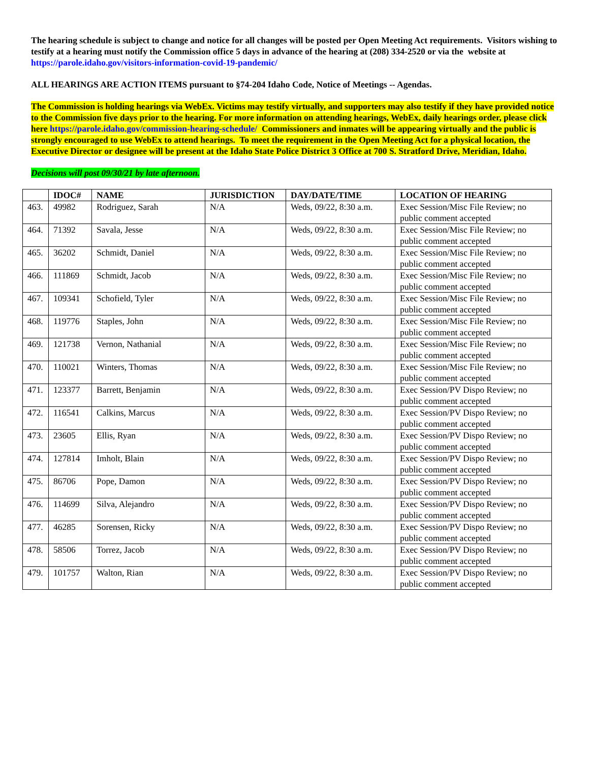The hearing schedule is subject to change and notice for all changes will be posted per Open Meeting Act requirements. Visitors wishing to testify at a hearing must notify the Commission office 5 days in advance of the hearing at (208) 334-2520 or via the website at https://parole.idaho.gov/visitors-information-covid-19-pandemic/
ALL HEARINGS ARE ACTION ITEMS pursuant to §74-204 Idaho Code, Notice of Meetings -- Agendas.
The Commission is holding hearings via WebEx. Victims may testify virtually, and supporters may also testify if they have provided notice to the Commission five days prior to the hearing. For more information on attending hearings, WebEx, daily hearings order, please click here https://parole.idaho.gov/commission-hearing-schedule/ Commissioners and inmates will be appearing virtually and the public is strongly encouraged to use WebEx to attend hearings. To meet the requirement in the Open Meeting Act for a physical location, the Executive Director or designee will be present at the Idaho State Police District 3 Office at 700 S. Stratford Drive, Meridian, Idaho.
Decisions will post 09/30/21 by late afternoon.
| | IDOC# | NAME | JURISDICTION | DAY/DATE/TIME | LOCATION OF HEARING |
| --- | --- | --- | --- | --- | --- |
| 463. | 49982 | Rodriguez, Sarah | N/A | Weds, 09/22, 8:30 a.m. | Exec Session/Misc File Review; no public comment accepted |
| 464. | 71392 | Savala, Jesse | N/A | Weds, 09/22, 8:30 a.m. | Exec Session/Misc File Review; no public comment accepted |
| 465. | 36202 | Schmidt, Daniel | N/A | Weds, 09/22, 8:30 a.m. | Exec Session/Misc File Review; no public comment accepted |
| 466. | 111869 | Schmidt, Jacob | N/A | Weds, 09/22, 8:30 a.m. | Exec Session/Misc File Review; no public comment accepted |
| 467. | 109341 | Schofield, Tyler | N/A | Weds, 09/22, 8:30 a.m. | Exec Session/Misc File Review; no public comment accepted |
| 468. | 119776 | Staples, John | N/A | Weds, 09/22, 8:30 a.m. | Exec Session/Misc File Review; no public comment accepted |
| 469. | 121738 | Vernon, Nathanial | N/A | Weds, 09/22, 8:30 a.m. | Exec Session/Misc File Review; no public comment accepted |
| 470. | 110021 | Winters, Thomas | N/A | Weds, 09/22, 8:30 a.m. | Exec Session/Misc File Review; no public comment accepted |
| 471. | 123377 | Barrett, Benjamin | N/A | Weds, 09/22, 8:30 a.m. | Exec Session/PV Dispo Review; no public comment accepted |
| 472. | 116541 | Calkins, Marcus | N/A | Weds, 09/22, 8:30 a.m. | Exec Session/PV Dispo Review; no public comment accepted |
| 473. | 23605 | Ellis, Ryan | N/A | Weds, 09/22, 8:30 a.m. | Exec Session/PV Dispo Review; no public comment accepted |
| 474. | 127814 | Imholt, Blain | N/A | Weds, 09/22, 8:30 a.m. | Exec Session/PV Dispo Review; no public comment accepted |
| 475. | 86706 | Pope, Damon | N/A | Weds, 09/22, 8:30 a.m. | Exec Session/PV Dispo Review; no public comment accepted |
| 476. | 114699 | Silva, Alejandro | N/A | Weds, 09/22, 8:30 a.m. | Exec Session/PV Dispo Review; no public comment accepted |
| 477. | 46285 | Sorensen, Ricky | N/A | Weds, 09/22, 8:30 a.m. | Exec Session/PV Dispo Review; no public comment accepted |
| 478. | 58506 | Torrez, Jacob | N/A | Weds, 09/22, 8:30 a.m. | Exec Session/PV Dispo Review; no public comment accepted |
| 479. | 101757 | Walton, Rian | N/A | Weds, 09/22, 8:30 a.m. | Exec Session/PV Dispo Review; no public comment accepted |